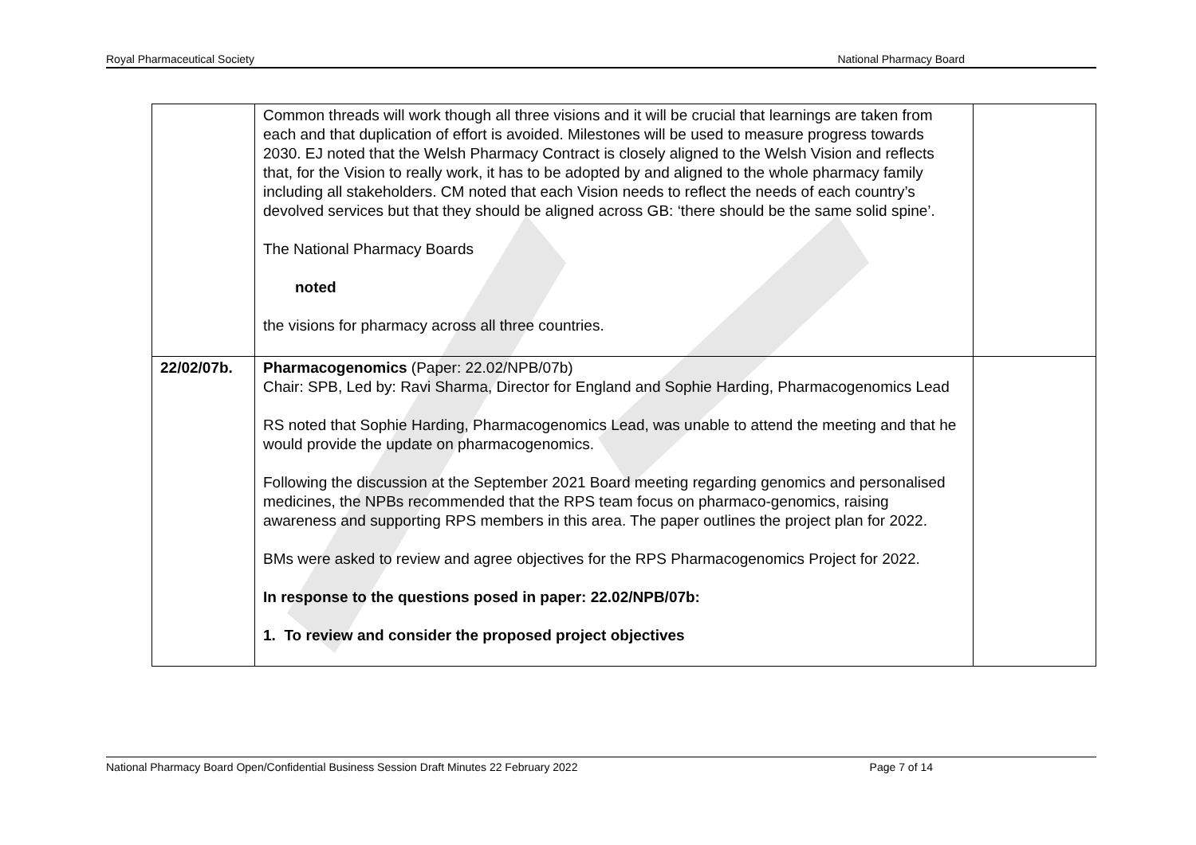Royal Pharmaceutical Society National Pharmacy Board
| | Common threads will work though all three visions and it will be crucial that learnings are taken from each and that duplication of effort is avoided. Milestones will be used to measure progress towards 2030. EJ noted that the Welsh Pharmacy Contract is closely aligned to the Welsh Vision and reflects that, for the Vision to really work, it has to be adopted by and aligned to the whole pharmacy family including all stakeholders. CM noted that each Vision needs to reflect the needs of each country’s devolved services but that they should be aligned across GB: ‘there should be the same solid spine’. The National Pharmacy Boards noted the visions for pharmacy across all three countries. | |
| 22/02/07b. | Pharmacogenomics (Paper: 22.02/NPB/07b) Chair: SPB, Led by: Ravi Sharma, Director for England and Sophie Harding, Pharmacogenomics Lead RS noted that Sophie Harding, Pharmacogenomics Lead, was unable to attend the meeting and that he would provide the update on pharmacogenomics. Following the discussion at the September 2021 Board meeting regarding genomics and personalised medicines, the NPBs recommended that the RPS team focus on pharmaco-genomics, raising awareness and supporting RPS members in this area. The paper outlines the project plan for 2022. BMs were asked to review and agree objectives for the RPS Pharmacogenomics Project for 2022. In response to the questions posed in paper: 22.02/NPB/07b: 1. To review and consider the proposed project objectives | |
National Pharmacy Board Open/Confidential Business Session Draft Minutes 22 February 2022 Page 7 of 14